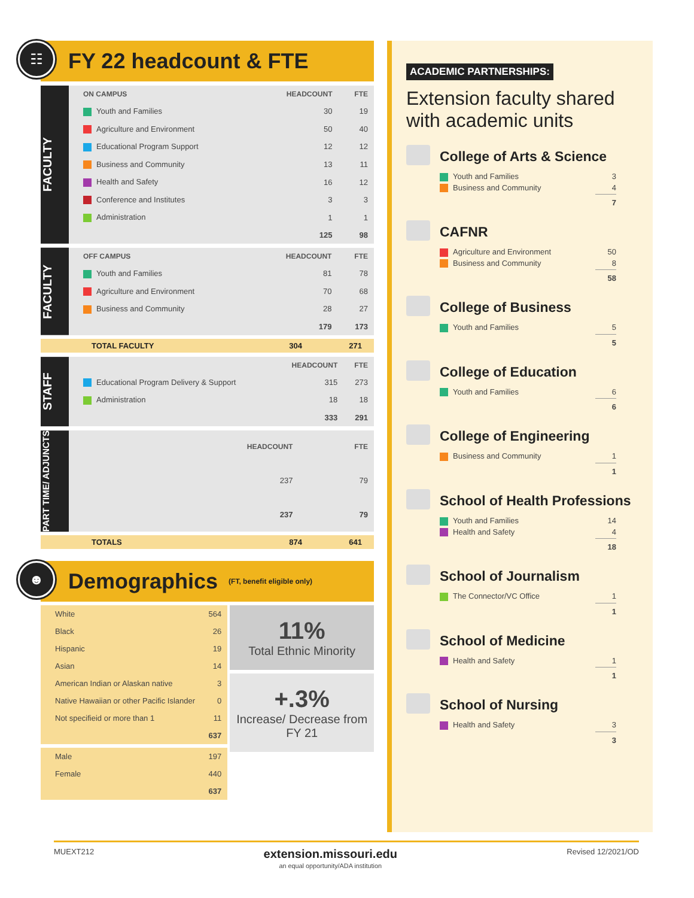☷
FY 22 headcount & FTE
FACULTY
| ON CAMPUS | HEADCOUNT | FTE |
| --- | --- | --- |
| Youth and Families | 30 | 19 |
| Agriculture and Environment | 50 | 40 |
| Educational Program Support | 12 | 12 |
| Business and Community | 13 | 11 |
| Health and Safety | 16 | 12 |
| Conference and Institutes | 3 | 3 |
| Administration | 1 | 1 |
| | 125 | 98 |
FACULTY
| OFF CAMPUS | HEADCOUNT | FTE |
| --- | --- | --- |
| Youth and Families | 81 | 78 |
| Agriculture and Environment | 70 | 68 |
| Business and Community | 28 | 27 |
| | 179 | 173 |
TOTAL FACULTY 304 271
STAFF
| | HEADCOUNT | FTE |
| --- | --- | --- |
| Educational Program Delivery & Support | 315 | 273 |
| Administration | 18 | 18 |
| | 333 | 291 |
PART TIME/ ADJUNCTS
| | HEADCOUNT | FTE |
| --- | --- | --- |
| | 237 | 79 |
| | 237 | 79 |
TOTALS 874 641
☻
Demographics (FT, benefit eligible only)
| White | 564 |
| Black | 26 |
| Hispanic | 19 |
| Asian | 14 |
| American Indian or Alaskan native | 3 |
| Native Hawaiian or other Pacific Islander | 0 |
| Not specifieid or more than 1 | 11 |
| | 637 |
| Male | 197 |
| Female | 440 |
| | 637 |
11%
Total Ethnic Minority
+.3%
Increase/ Decrease from FY 21
ACADEMIC PARTNERSHIPS:
Extension faculty shared with academic units
College of Arts & Science
Youth and Families 3
Business and Community 4
7
CAFNR
Agriculture and Environment 50
Business and Community 8
58
College of Business
Youth and Families 5
5
College of Education
Youth and Families 6
6
College of Engineering
Business and Community 1
1
School of Health Professions
Youth and Families 14
Health and Safety 4
18
School of Journalism
The Connector/VC Office 1
1
School of Medicine
Health and Safety 1
1
School of Nursing
Health and Safety 3
3
MUEXT212 extension.missouri.edu
an equal opportunity/ADA institution Revised 12/2021/OD